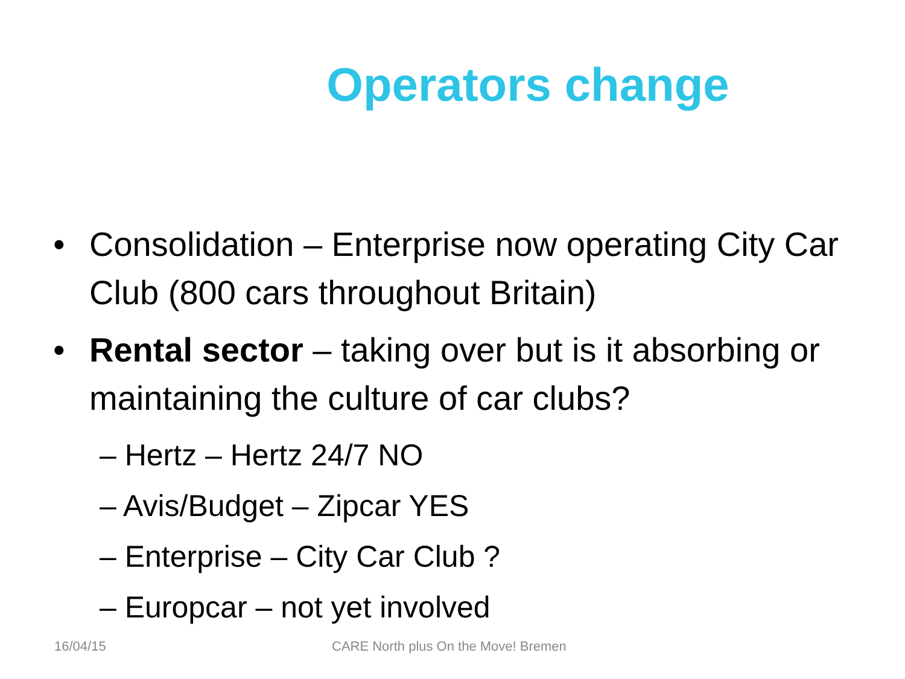Operators change
• Consolidation – Enterprise now operating City Car Club (800 cars throughout Britain)
• Rental sector – taking over but is it absorbing or maintaining the culture of car clubs?
– Hertz – Hertz 24/7 NO
– Avis/Budget – Zipcar YES
– Enterprise – City Car Club ?
– Europcar – not yet involved
16/04/15
CARE North plus On the Move! Bremen